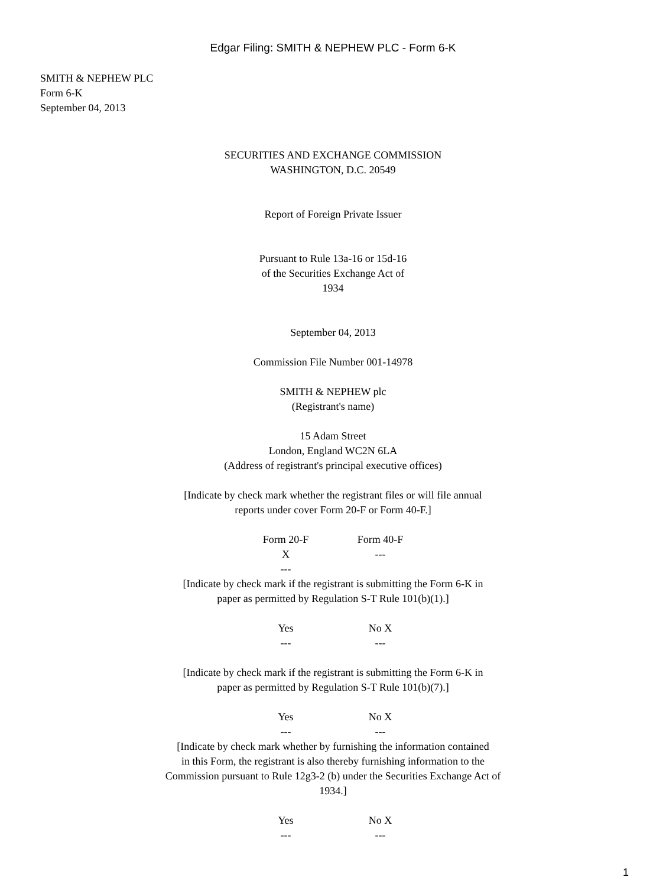Edgar Filing: SMITH & NEPHEW PLC - Form 6-K
SMITH & NEPHEW PLC
Form 6-K
September 04, 2013
SECURITIES AND EXCHANGE COMMISSION
WASHINGTON, D.C. 20549
Report of Foreign Private Issuer
Pursuant to Rule 13a-16 or 15d-16
of the Securities Exchange Act of
1934
September 04, 2013
Commission File Number 001-14978
SMITH & NEPHEW plc
(Registrant's name)
15 Adam Street
London, England WC2N 6LA
(Address of registrant's principal executive offices)
[Indicate by check mark whether the registrant files or will file annual
reports under cover Form 20-F or Form 40-F.]
Form 20-F X
---
Form 40-F
---
[Indicate by check mark if the registrant is submitting the Form 6-K in
paper as permitted by Regulation S-T Rule 101(b)(1).]
Yes
---
No X
---
[Indicate by check mark if the registrant is submitting the Form 6-K in
paper as permitted by Regulation S-T Rule 101(b)(7).]
Yes
---
No X
---
[Indicate by check mark whether by furnishing the information contained
in this Form, the registrant is also thereby furnishing information to the
Commission pursuant to Rule 12g3-2 (b) under the Securities Exchange Act of
1934.]
Yes
---
No X
---
1